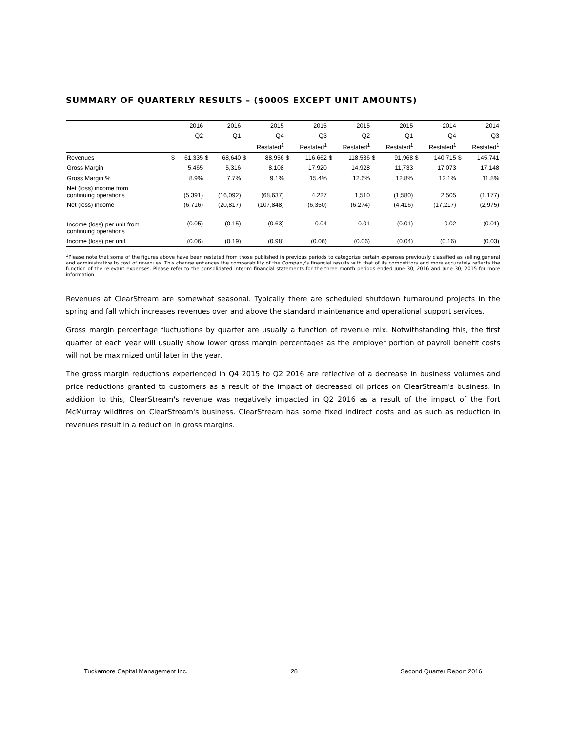SUMMARY OF QUARTERLY RESULTS – ($000S EXCEPT UNIT AMOUNTS)
| | | 2016 | | 2016 | | 2015 | | 2015 | | 2015 | | 2015 | | 2014 | | 2014 |
| | | Q2 | | Q1 | | Q4 | | Q3 | | Q2 | | Q1 | | Q4 | | Q3 |
| | | | | | | Restated<sup>1</sup> | | Restated<sup>1</sup> | | Restated<sup>1</sup> | | Restated<sup>1</sup> | | Restated<sup>1</sup> | | Restated<sup>1</sup> |
| Revenues | $ | 61,335 | $ | 68,640 | $ | 88,956 | $ | 116,662 | $ | 118,536 | $ | 91,968 | $ | 140,715 | $ | 145,741 |
| Gross Margin | | 5,465 | | 5,316 | | 8,108 | | 17,920 | | 14,928 | | 11,733 | | 17,073 | | 17,148 |
| Gross Margin % | | 8.9% | | 7.7% | | 9.1% | | 15.4% | | 12.6% | | 12.8% | | 12.1% | | 11.8% |
| Net (loss) income from continuing operations | | (5,391) | | (16,092) | | (68,637) | | 4,227 | | 1,510 | | (1,580) | | 2,505 | | (1,177) |
| Net (loss) income | | (6,716) | | (20,817) | | (107,848) | | (6,350) | | (6,274) | | (4,416) | | (17,217) | | (2,975) |
| Income (loss) per unit from continuing operations | | (0.05) | | (0.15) | | (0.63) | | 0.04 | | 0.01 | | (0.01) | | 0.02 | | (0.01) |
| Income (loss) per unit | | (0.06) | | (0.19) | | (0.98) | | (0.06) | | (0.06) | | (0.04) | | (0.16) | | (0.03) |
<sup>1</sup> Please note that some of the figures above have been restated from those published in previous periods to categorize certain expenses previously classified as selling,general and administrative to cost of revenues. This change enhances the comparability of the Company's financial results with that of its competitors and more accurately reflects the function of the relevant expenses. Please refer to the consolidated interim financial statements for the three month periods ended June 30, 2016 and June 30, 2015 for more information.
Revenues at ClearStream are somewhat seasonal. Typically there are scheduled shutdown turnaround projects in the spring and fall which increases revenues over and above the standard maintenance and operational support services.
Gross margin percentage fluctuations by quarter are usually a function of revenue mix. Notwithstanding this, the first quarter of each year will usually show lower gross margin percentages as the employer portion of payroll benefit costs will not be maximized until later in the year.
The gross margin reductions experienced in Q4 2015 to Q2 2016 are reflective of a decrease in business volumes and price reductions granted to customers as a result of the impact of decreased oil prices on ClearStream's business. In addition to this, ClearStream's revenue was negatively impacted in Q2 2016 as a result of the impact of the Fort McMurray wildfires on ClearStream's business. ClearStream has some fixed indirect costs and as such as reduction in revenues result in a reduction in gross margins.
Tuckamore Capital Management Inc. 28 Second Quarter Report 2016